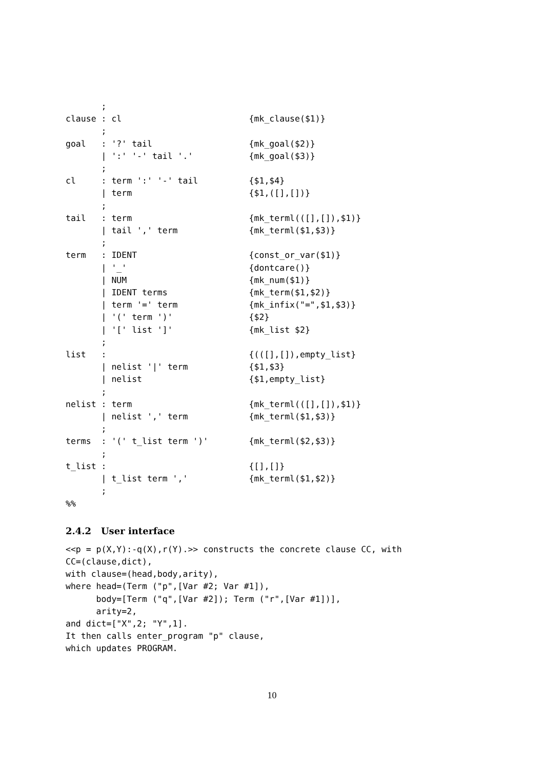;
clause : cl                         {mk_clause($1)}
       ;
goal   : '?' tail                   {mk_goal($2)}
       | ':' '-' tail '.'           {mk_goal($3)}
       ;
cl     : term ':' '-' tail          {$1,$4}
       | term                       {$1,([],[])}
       ;
tail   : term                       {mk_terml(([],[]),$1)}
       | tail ',' term              {mk_terml($1,$3)}
       ;
term   : IDENT                      {const_or_var($1)}
       | '_'                        {dontcare()}
       | NUM                        {mk_num($1)}
       | IDENT terms                {mk_term($1,$2)}
       | term '=' term              {mk_infix("=",$1,$3)}
       | '(' term ')'               {$2}
       | '[' list ']'               {mk_list $2}
       ;
list   :                            {(([],[]),empty_list}
       | nelist '|' term            {$1,$3}
       | nelist                     {$1,empty_list}
       ;
nelist : term                       {mk_terml(([],[]),$1)}
       | nelist ',' term            {mk_terml($1,$3)}
       ;
terms  : '(' t_list term ')'        {mk_terml($2,$3)}
       ;
t_list :                            {[],[]}
       | t_list term ','            {mk_terml($1,$2)}
       ;
%%
2.4.2 User interface
<<p = p(X,Y):-q(X),r(Y).>> constructs the concrete clause CC, with
CC=(clause,dict),
with clause=(head,body,arity),
where head=(Term ("p",[Var #2; Var #1]),
      body=[Term ("q",[Var #2]); Term ("r",[Var #1])],
      arity=2,
and dict=["X",2; "Y",1].
It then calls enter_program "p" clause,
which updates PROGRAM.
10